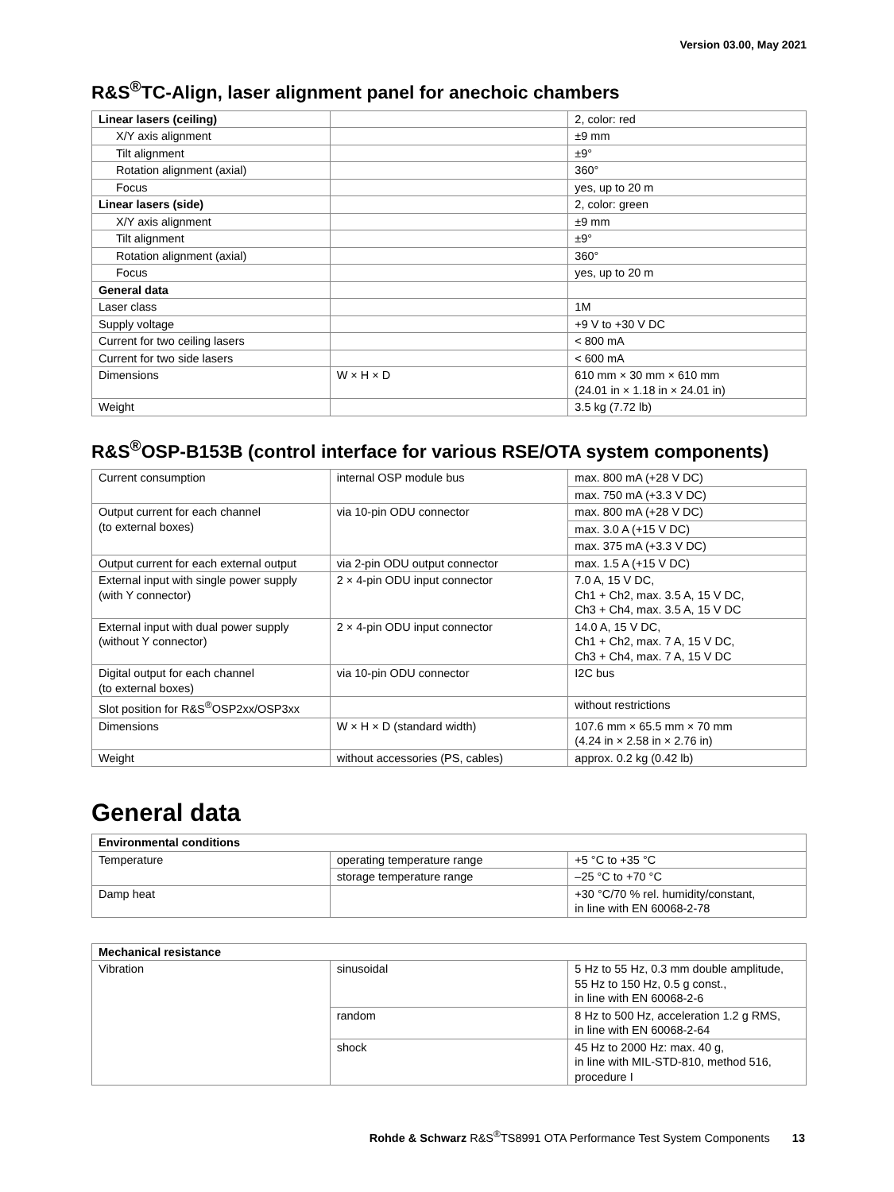Version 03.00, May 2021
R&S<sup>®</sup>TC-Align, laser alignment panel for anechoic chambers
| Linear lasers (ceiling) | | 2, color: red |
| X/Y axis alignment | | ±9 mm |
| Tilt alignment | | ±9° |
| Rotation alignment (axial) | | 360° |
| Focus | | yes, up to 20 m |
| Linear lasers (side) | | 2, color: green |
| X/Y axis alignment | | ±9 mm |
| Tilt alignment | | ±9° |
| Rotation alignment (axial) | | 360° |
| Focus | | yes, up to 20 m |
| General data | | |
| Laser class | | 1M |
| Supply voltage | | +9 V to +30 V DC |
| Current for two ceiling lasers | | < 800 mA |
| Current for two side lasers | | < 600 mA |
| Dimensions | W × H × D | 610 mm × 30 mm × 610 mm (24.01 in × 1.18 in × 24.01 in) |
| Weight | | 3.5 kg (7.72 lb) |
R&S<sup>®</sup>OSP-B153B (control interface for various RSE/OTA system components)
| Current consumption | internal OSP module bus | max. 800 mA (+28 V DC) |
| | | max. 750 mA (+3.3 V DC) |
| Output current for each channel (to external boxes) | via 10-pin ODU connector | max. 800 mA (+28 V DC) |
| | | max. 3.0 A (+15 V DC) |
| | | max. 375 mA (+3.3 V DC) |
| Output current for each external output | via 2-pin ODU output connector | max. 1.5 A (+15 V DC) |
| External input with single power supply (with Y connector) | 2 × 4-pin ODU input connector | 7.0 A, 15 V DC, Ch1 + Ch2, max. 3.5 A, 15 V DC, Ch3 + Ch4, max. 3.5 A, 15 V DC |
| External input with dual power supply (without Y connector) | 2 × 4-pin ODU input connector | 14.0 A, 15 V DC, Ch1 + Ch2, max. 7 A, 15 V DC, Ch3 + Ch4, max. 7 A, 15 V DC |
| Digital output for each channel (to external boxes) | via 10-pin ODU connector | I2C bus |
| Slot position for R&S<sup>®</sup>OSP2xx/OSP3xx | | without restrictions |
| Dimensions | W × H × D (standard width) | 107.6 mm × 65.5 mm × 70 mm (4.24 in × 2.58 in × 2.76 in) |
| Weight | without accessories (PS, cables) | approx. 0.2 kg (0.42 lb) |
General data
| Environmental conditions | | |
| --- | --- | --- |
| Temperature | operating temperature range | +5 °C to +35 °C |
| | storage temperature range | –25 °C to +70 °C |
| Damp heat | | +30 °C/70 % rel. humidity/constant, in line with EN 60068-2-78 |
| Mechanical resistance | | |
| --- | --- | --- |
| Vibration | sinusoidal | 5 Hz to 55 Hz, 0.3 mm double amplitude, 55 Hz to 150 Hz, 0.5 g const., in line with EN 60068-2-6 |
| | random | 8 Hz to 500 Hz, acceleration 1.2 g RMS, in line with EN 60068-2-64 |
| | shock | 45 Hz to 2000 Hz: max. 40 g, in line with MIL-STD-810, method 516, procedure I |
Rohde & Schwarz R&S<sup>®</sup>TS8991 OTA Performance Test System Components 13